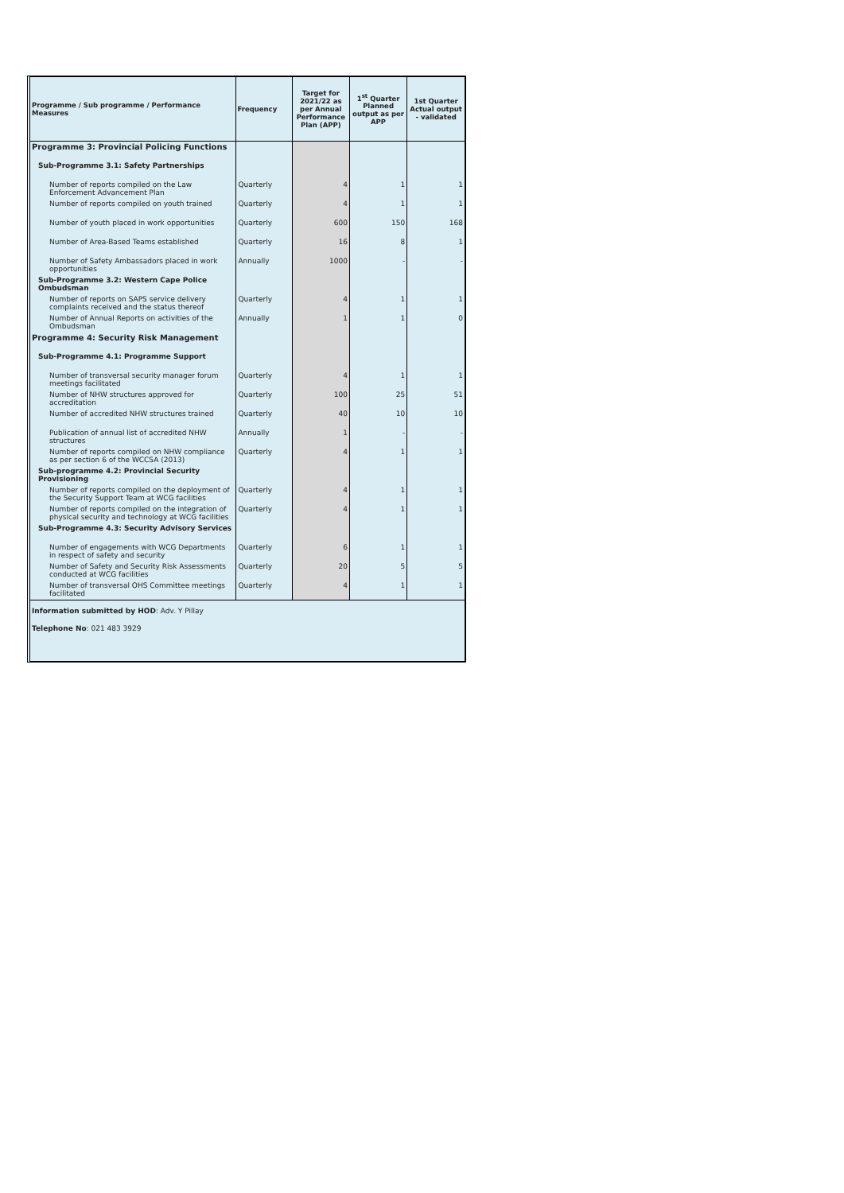| Programme / Sub programme / Performance Measures | Frequency | Target for 2021/22 as per Annual Performance Plan (APP) | 1<sup>st</sup> Quarter Planned output as per APP | 1st Quarter Actual output - validated |
| --- | --- | --- | --- | --- |
| Programme 3: Provincial Policing Functions | | | | |
| Sub-Programme 3.1: Safety Partnerships | | | | |
| Number of reports compiled on the Law Enforcement Advancement Plan | Quarterly | 4 | 1 | 1 |
| Number of reports compiled on youth trained | Quarterly | 4 | 1 | 1 |
| Number of youth placed in work opportunities | Quarterly | 600 | 150 | 168 |
| Number of Area-Based Teams established | Quarterly | 16 | 8 | 1 |
| Number of Safety Ambassadors placed in work opportunities | Annually | 1000 | - | - |
| Sub-Programme 3.2: Western Cape Police Ombudsman | | | | |
| Number of reports on SAPS service delivery complaints received and the status thereof | Quarterly | 4 | 1 | 1 |
| Number of Annual Reports on activities of the Ombudsman | Annually | 1 | 1 | 0 |
| Programme 4: Security Risk Management | | | | |
| Sub-Programme 4.1: Programme Support | | | | |
| Number of transversal security manager forum meetings facilitated | Quarterly | 4 | 1 | 1 |
| Number of NHW structures approved for accreditation | Quarterly | 100 | 25 | 51 |
| Number of accredited NHW structures trained | Quarterly | 40 | 10 | 10 |
| Publication of annual list of accredited NHW structures | Annually | 1 | - | - |
| Number of reports compiled on NHW compliance as per section 6 of the WCCSA (2013) | Quarterly | 4 | 1 | 1 |
| Sub-programme 4.2: Provincial Security Provisioning | | | | |
| Number of reports compiled on the deployment of the Security Support Team at WCG facilities | Quarterly | 4 | 1 | 1 |
| Number of reports compiled on the integration of physical security and technology at WCG facilities | Quarterly | 4 | 1 | 1 |
| Sub-Programme 4.3: Security Advisory Services | | | | |
| Number of engagements with WCG Departments in respect of safety and security | Quarterly | 6 | 1 | 1 |
| Number of Safety and Security Risk Assessments conducted at WCG facilities | Quarterly | 20 | 5 | 5 |
| Number of transversal OHS Committee meetings facilitated | Quarterly | 4 | 1 | 1 |
Information submitted by HOD: Adv. Y Pillay
Telephone No: 021 483 3929